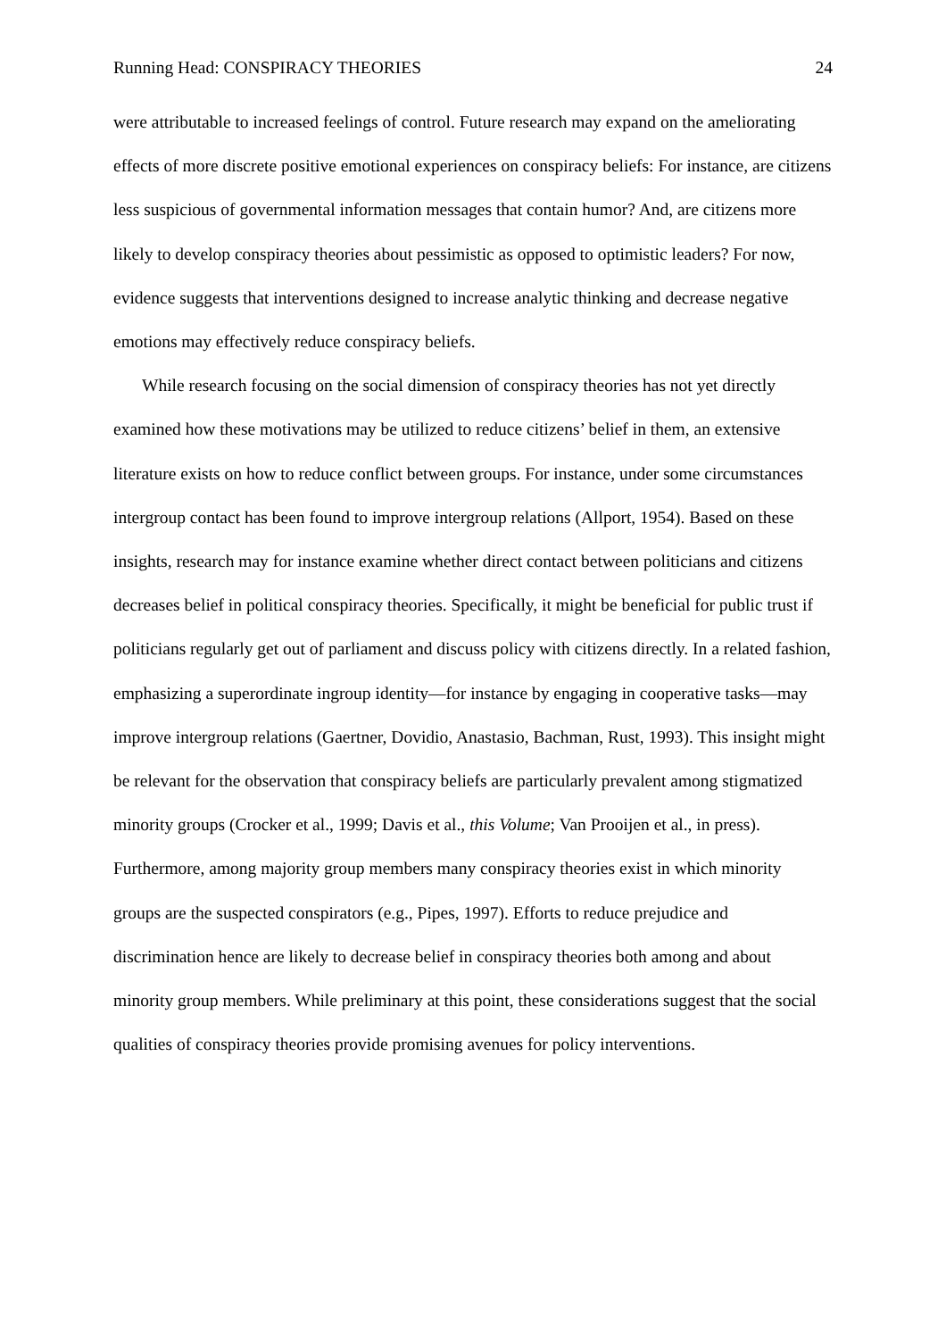Running Head: CONSPIRACY THEORIES 24
were attributable to increased feelings of control. Future research may expand on the ameliorating effects of more discrete positive emotional experiences on conspiracy beliefs: For instance, are citizens less suspicious of governmental information messages that contain humor? And, are citizens more likely to develop conspiracy theories about pessimistic as opposed to optimistic leaders? For now, evidence suggests that interventions designed to increase analytic thinking and decrease negative emotions may effectively reduce conspiracy beliefs.
While research focusing on the social dimension of conspiracy theories has not yet directly examined how these motivations may be utilized to reduce citizens’ belief in them, an extensive literature exists on how to reduce conflict between groups. For instance, under some circumstances intergroup contact has been found to improve intergroup relations (Allport, 1954). Based on these insights, research may for instance examine whether direct contact between politicians and citizens decreases belief in political conspiracy theories. Specifically, it might be beneficial for public trust if politicians regularly get out of parliament and discuss policy with citizens directly. In a related fashion, emphasizing a superordinate ingroup identity—for instance by engaging in cooperative tasks—may improve intergroup relations (Gaertner, Dovidio, Anastasio, Bachman, Rust, 1993). This insight might be relevant for the observation that conspiracy beliefs are particularly prevalent among stigmatized minority groups (Crocker et al., 1999; Davis et al., this Volume; Van Prooijen et al., in press). Furthermore, among majority group members many conspiracy theories exist in which minority groups are the suspected conspirators (e.g., Pipes, 1997). Efforts to reduce prejudice and discrimination hence are likely to decrease belief in conspiracy theories both among and about minority group members. While preliminary at this point, these considerations suggest that the social qualities of conspiracy theories provide promising avenues for policy interventions.